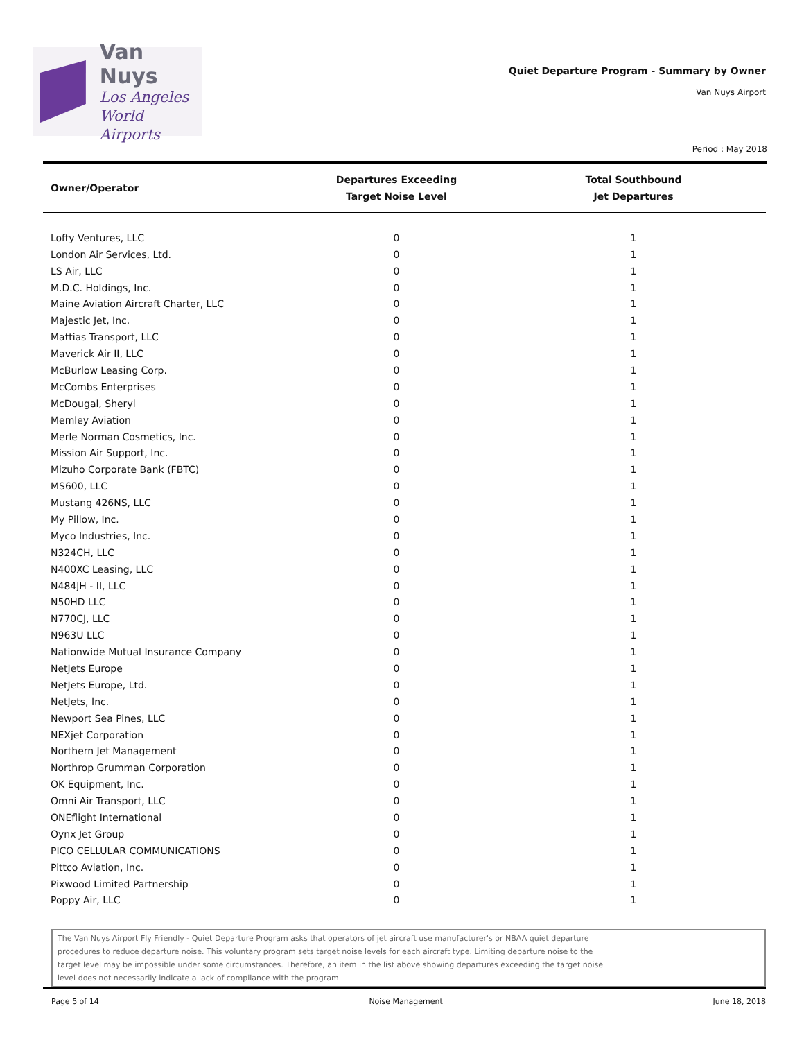Van Nuys
Los Angeles
World Airports
Quiet Departure Program - Summary by Owner
Van Nuys Airport
Period : May 2018
| Owner/Operator | Departures Exceeding Target Noise Level | Total Southbound Jet Departures |
| --- | --- | --- |
| Lofty Ventures, LLC | 0 | 1 |
| London Air Services, Ltd. | 0 | 1 |
| LS Air, LLC | 0 | 1 |
| M.D.C. Holdings, Inc. | 0 | 1 |
| Maine Aviation Aircraft Charter, LLC | 0 | 1 |
| Majestic Jet, Inc. | 0 | 1 |
| Mattias Transport, LLC | 0 | 1 |
| Maverick Air II, LLC | 0 | 1 |
| McBurlow Leasing Corp. | 0 | 1 |
| McCombs Enterprises | 0 | 1 |
| McDougal, Sheryl | 0 | 1 |
| Memley Aviation | 0 | 1 |
| Merle Norman Cosmetics, Inc. | 0 | 1 |
| Mission Air Support, Inc. | 0 | 1 |
| Mizuho Corporate Bank (FBTC) | 0 | 1 |
| MS600, LLC | 0 | 1 |
| Mustang 426NS, LLC | 0 | 1 |
| My Pillow, Inc. | 0 | 1 |
| Myco Industries, Inc. | 0 | 1 |
| N324CH, LLC | 0 | 1 |
| N400XC Leasing, LLC | 0 | 1 |
| N484JH - II, LLC | 0 | 1 |
| N50HD LLC | 0 | 1 |
| N770CJ, LLC | 0 | 1 |
| N963U LLC | 0 | 1 |
| Nationwide Mutual Insurance Company | 0 | 1 |
| NetJets Europe | 0 | 1 |
| NetJets Europe, Ltd. | 0 | 1 |
| NetJets, Inc. | 0 | 1 |
| Newport Sea Pines, LLC | 0 | 1 |
| NEXjet Corporation | 0 | 1 |
| Northern Jet Management | 0 | 1 |
| Northrop Grumman Corporation | 0 | 1 |
| OK Equipment, Inc. | 0 | 1 |
| Omni Air Transport, LLC | 0 | 1 |
| ONEflight International | 0 | 1 |
| Oynx Jet Group | 0 | 1 |
| PICO CELLULAR COMMUNICATIONS | 0 | 1 |
| Pittco Aviation, Inc. | 0 | 1 |
| Pixwood Limited Partnership | 0 | 1 |
| Poppy Air, LLC | 0 | 1 |
The Van Nuys Airport Fly Friendly - Quiet Departure Program asks that operators of jet aircraft use manufacturer's or NBAA quiet departure procedures to reduce departure noise. This voluntary program sets target noise levels for each aircraft type. Limiting departure noise to the target level may be impossible under some circumstances. Therefore, an item in the list above showing departures exceeding the target noise level does not necessarily indicate a lack of compliance with the program.
Page 5 of 14 Noise Management June 18, 2018